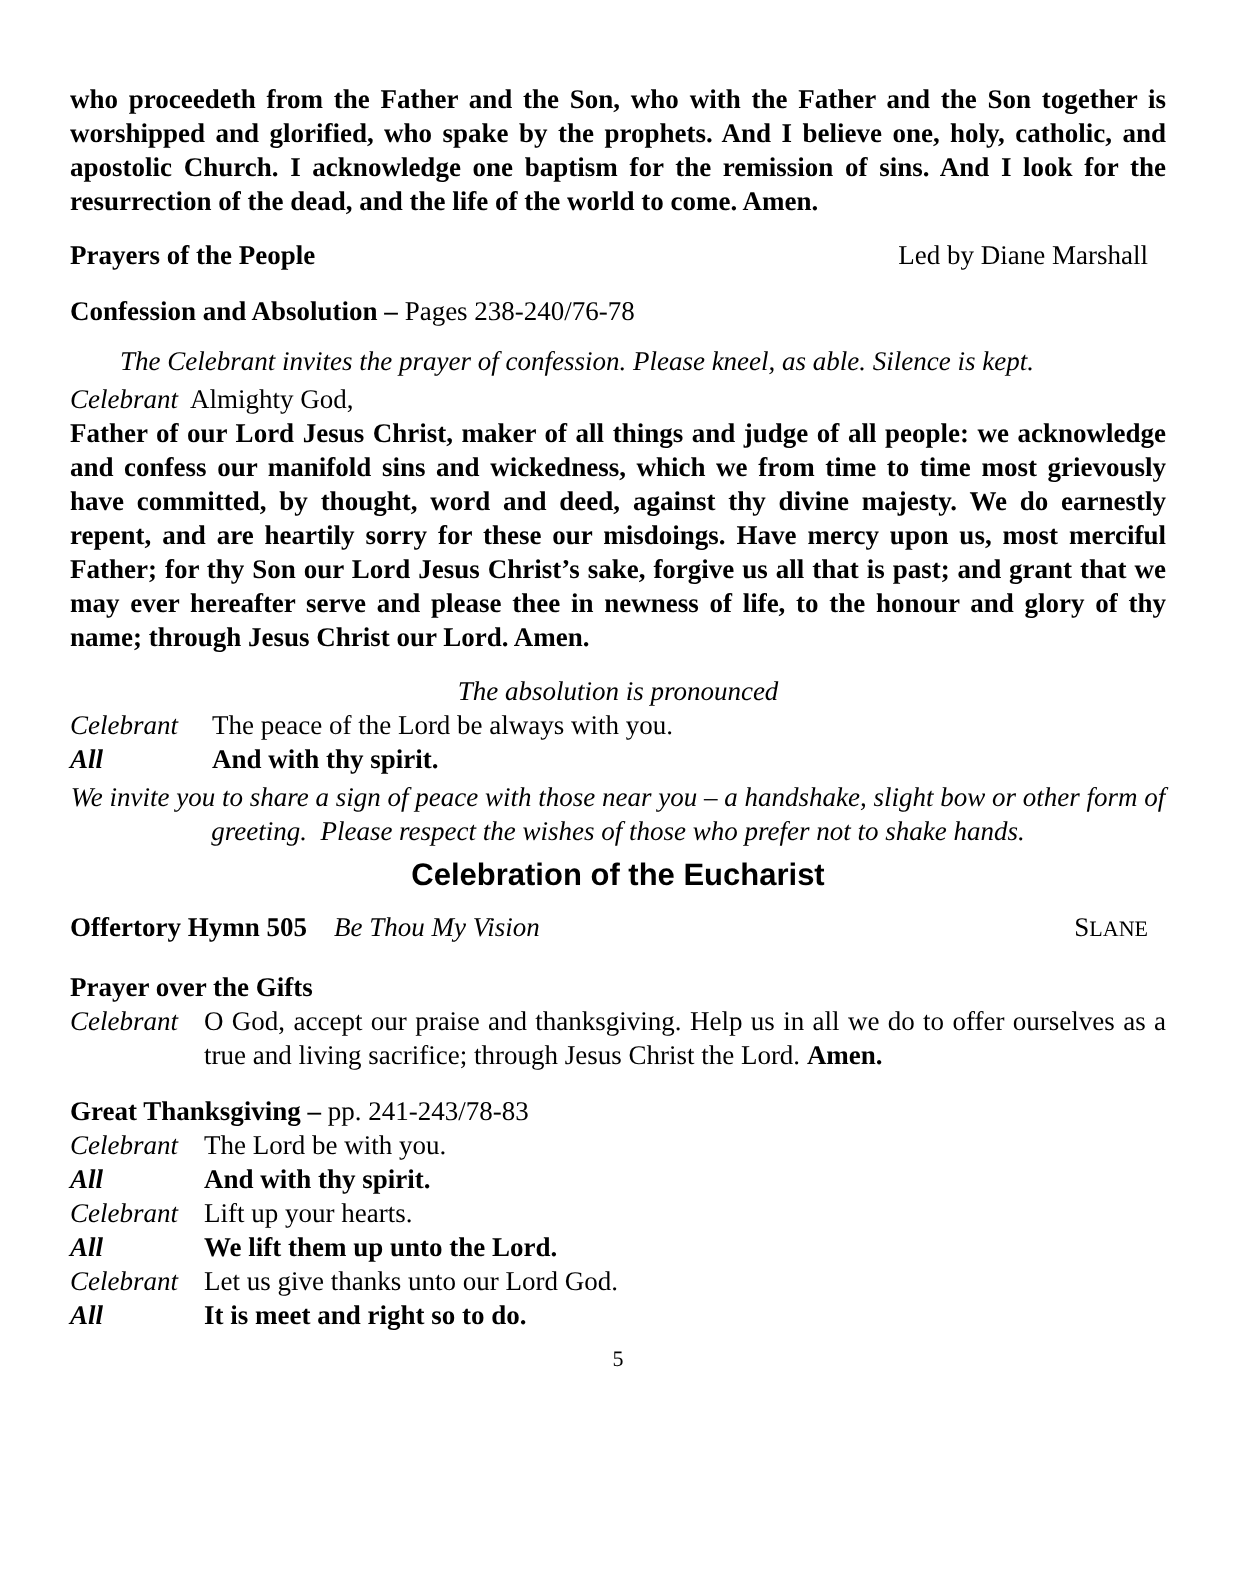who proceedeth from the Father and the Son, who with the Father and the Son together is worshipped and glorified, who spake by the prophets. And I believe one, holy, catholic, and apostolic Church. I acknowledge one baptism for the remission of sins. And I look for the resurrection of the dead, and the life of the world to come. Amen.
Prayers of the People Led by Diane Marshall
Confession and Absolution – Pages 238-240/76-78
The Celebrant invites the prayer of confession. Please kneel, as able. Silence is kept.
Celebrant Almighty God,
Father of our Lord Jesus Christ, maker of all things and judge of all people: we acknowledge and confess our manifold sins and wickedness, which we from time to time most grievously have committed, by thought, word and deed, against thy divine majesty. We do earnestly repent, and are heartily sorry for these our misdoings. Have mercy upon us, most merciful Father; for thy Son our Lord Jesus Christ’s sake, forgive us all that is past; and grant that we may ever hereafter serve and please thee in newness of life, to the honour and glory of thy name; through Jesus Christ our Lord. Amen.
The absolution is pronounced
Celebrant The peace of the Lord be always with you.
All And with thy spirit.
We invite you to share a sign of peace with those near you – a handshake, slight bow or other form of greeting. Please respect the wishes of those who prefer not to shake hands.
Celebration of the Eucharist
Offertory Hymn 505 Be Thou My Vision SLANE
Prayer over the Gifts
Celebrant
O God, accept our praise and thanksgiving. Help us in all we do to offer ourselves as a true and living sacrifice; through Jesus Christ the Lord. Amen.
Great Thanksgiving – pp. 241-243/78-83
Celebrant The Lord be with you.
All And with thy spirit.
Celebrant Lift up your hearts.
All We lift them up unto the Lord.
Celebrant Let us give thanks unto our Lord God.
All It is meet and right so to do.
5